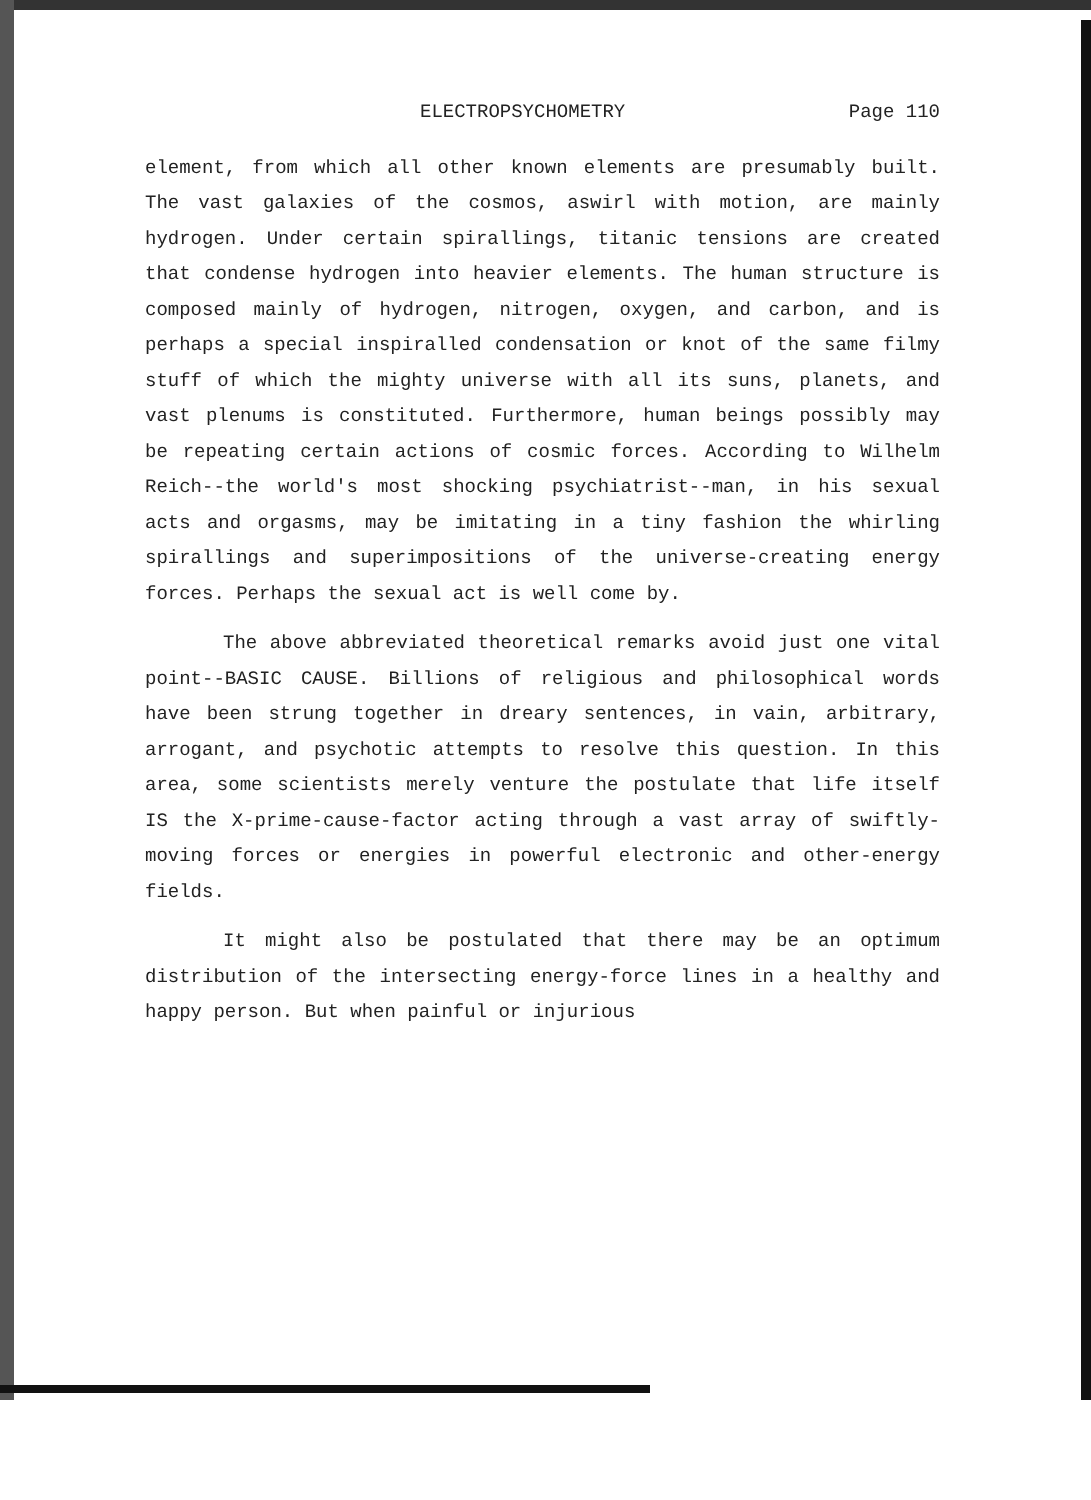ELECTROPSYCHOMETRY Page 110
element, from which all other known elements are presumably built. The vast galaxies of the cosmos, aswirl with motion, are mainly hydrogen. Under certain spirallings, titanic tensions are created that condense hydrogen into heavier elements. The human structure is composed mainly of hydrogen, nitrogen, oxygen, and carbon, and is perhaps a special inspiralled condensation or knot of the same filmy stuff of which the mighty universe with all its suns, planets, and vast plenums is constituted. Furthermore, human beings possibly may be repeating certain actions of cosmic forces. According to Wilhelm Reich--the world's most shocking psychiatrist--man, in his sexual acts and orgasms, may be imitating in a tiny fashion the whirling spirallings and superimpositions of the universe-creating energy forces. Perhaps the sexual act is well come by.
The above abbreviated theoretical remarks avoid just one vital point--BASIC CAUSE. Billions of religious and philosophical words have been strung together in dreary sentences, in vain, arbitrary, arrogant, and psychotic attempts to resolve this question. In this area, some scientists merely venture the postulate that life itself IS the X-prime-cause-factor acting through a vast array of swiftly-moving forces or energies in powerful electronic and other-energy fields.
It might also be postulated that there may be an optimum distribution of the intersecting energy-force lines in a healthy and happy person. But when painful or injurious